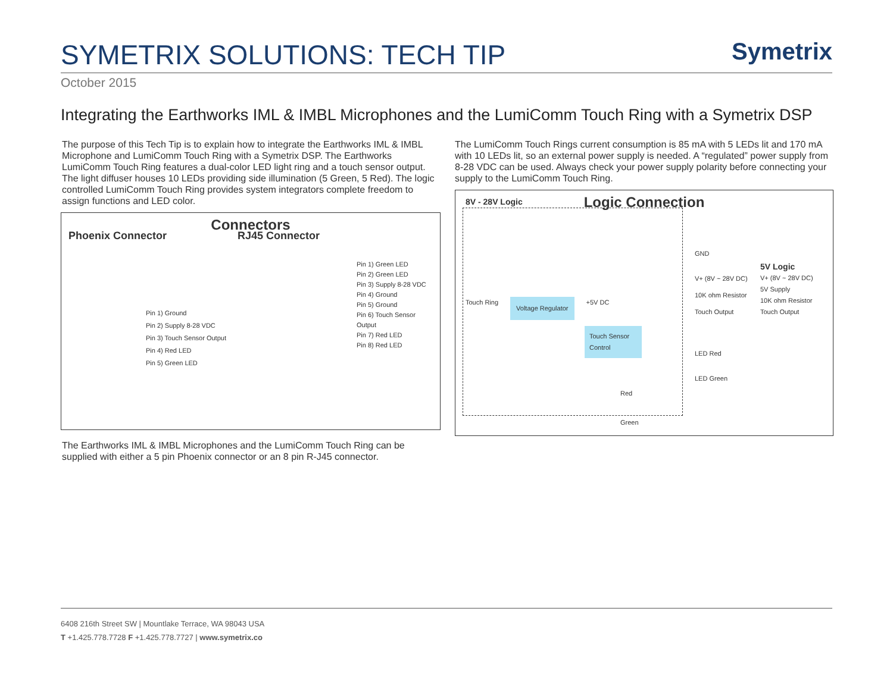SYMETRIX SOLUTIONS: TECH TIP
Symetrix
October 2015
Integrating the Earthworks IML & IMBL Microphones and the LumiComm Touch Ring with a Symetrix DSP
The purpose of this Tech Tip is to explain how to integrate the Earthworks IML & IMBL Microphone and LumiComm Touch Ring with a Symetrix DSP. The Earthworks LumiComm Touch Ring features a dual-color LED light ring and a touch sensor output. The light diffuser houses 10 LEDs providing side illumination (5 Green, 5 Red). The logic controlled LumiComm Touch Ring provides system integrators complete freedom to assign functions and LED color.
Connectors
Phoenix Connector
Pin 1) Ground
Pin 2) Supply 8-28 VDC
Pin 3) Touch Sensor Output
Pin 4) Red LED
Pin 5) Green LED
RJ45 Connector
Pin 1) Green LED
Pin 2) Green LED
Pin 3) Supply 8-28 VDC
Pin 4) Ground
Pin 5) Ground
Pin 6) Touch Sensor Output
Pin 7) Red LED
Pin 8) Red LED
The Earthworks IML & IMBL Microphones and the LumiComm Touch Ring can be supplied with either a 5 pin Phoenix connector or an 8 pin R-J45 connector.
The LumiComm Touch Rings current consumption is 85 mA with 5 LEDs lit and 170 mA with 10 LEDs lit, so an external power supply is needed. A “regulated” power supply from 8-28 VDC can be used. Always check your power supply polarity before connecting your supply to the LumiComm Touch Ring.
Logic Connection
8V - 28V Logic
Touch Ring Voltage Regulator +5V DC
Touch Sensor Control
Red
Green
GND
V+ (8V ~ 28V DC)
10K ohm Resistor
Touch Output
LED Red
LED Green
5V Logic
V+ (8V ~ 28V DC)
5V Supply
10K ohm Resistor
Touch Output
6408 216th Street SW | Mountlake Terrace, WA 98043 USA
T +1.425.778.7728 F +1.425.778.7727 | www.symetrix.co